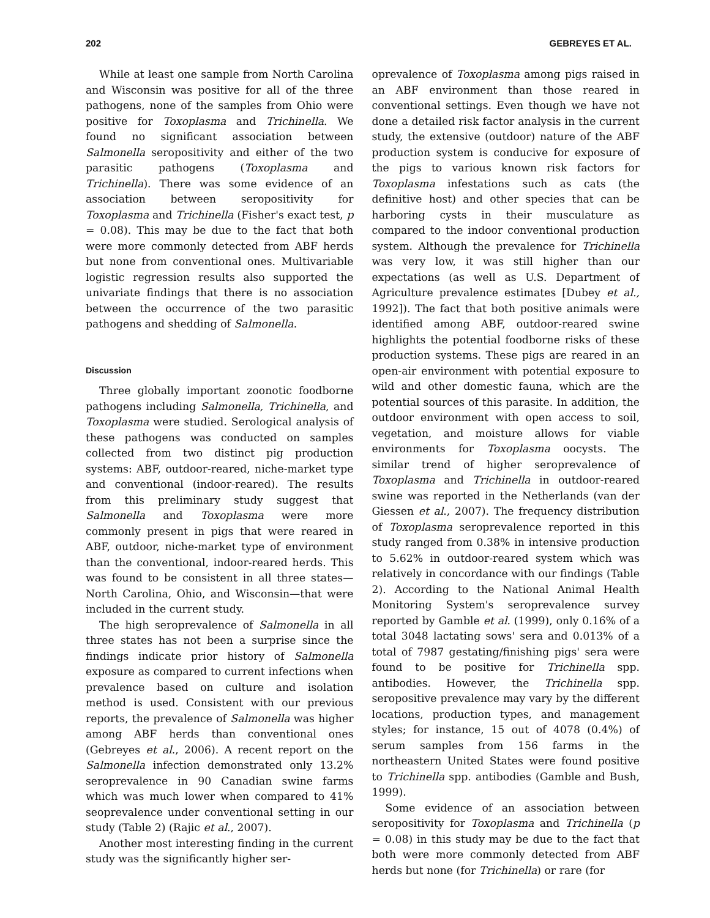202 GEBREYES ET AL.
While at least one sample from North Carolina and Wisconsin was positive for all of the three pathogens, none of the samples from Ohio were positive for Toxoplasma and Trichinella. We found no significant association between Salmonella seropositivity and either of the two parasitic pathogens (Toxoplasma and Trichinella). There was some evidence of an association between seropositivity for Toxoplasma and Trichinella (Fisher's exact test, p = 0.08). This may be due to the fact that both were more commonly detected from ABF herds but none from conventional ones. Multivariable logistic regression results also supported the univariate findings that there is no association between the occurrence of the two parasitic pathogens and shedding of Salmonella.
Discussion
Three globally important zoonotic foodborne pathogens including Salmonella, Trichinella, and Toxoplasma were studied. Serological analysis of these pathogens was conducted on samples collected from two distinct pig production systems: ABF, outdoor-reared, niche-market type and conventional (indoor-reared). The results from this preliminary study suggest that Salmonella and Toxoplasma were more commonly present in pigs that were reared in ABF, outdoor, niche-market type of environment than the conventional, indoor-reared herds. This was found to be consistent in all three states—North Carolina, Ohio, and Wisconsin—that were included in the current study.
The high seroprevalence of Salmonella in all three states has not been a surprise since the findings indicate prior history of Salmonella exposure as compared to current infections when prevalence based on culture and isolation method is used. Consistent with our previous reports, the prevalence of Salmonella was higher among ABF herds than conventional ones (Gebreyes et al., 2006). A recent report on the Salmonella infection demonstrated only 13.2% seroprevalence in 90 Canadian swine farms which was much lower when compared to 41% seoprevalence under conventional setting in our study (Table 2) (Rajic et al., 2007).
Another most interesting finding in the current study was the significantly higher ser-
oprevalence of Toxoplasma among pigs raised in an ABF environment than those reared in conventional settings. Even though we have not done a detailed risk factor analysis in the current study, the extensive (outdoor) nature of the ABF production system is conducive for exposure of the pigs to various known risk factors for Toxoplasma infestations such as cats (the definitive host) and other species that can be harboring cysts in their musculature as compared to the indoor conventional production system. Although the prevalence for Trichinella was very low, it was still higher than our expectations (as well as U.S. Department of Agriculture prevalence estimates [Dubey et al., 1992]). The fact that both positive animals were identified among ABF, outdoor-reared swine highlights the potential foodborne risks of these production systems. These pigs are reared in an open-air environment with potential exposure to wild and other domestic fauna, which are the potential sources of this parasite. In addition, the outdoor environment with open access to soil, vegetation, and moisture allows for viable environments for Toxoplasma oocysts. The similar trend of higher seroprevalence of Toxoplasma and Trichinella in outdoor-reared swine was reported in the Netherlands (van der Giessen et al., 2007). The frequency distribution of Toxoplasma seroprevalence reported in this study ranged from 0.38% in intensive production to 5.62% in outdoor-reared system which was relatively in concordance with our findings (Table 2). According to the National Animal Health Monitoring System's seroprevalence survey reported by Gamble et al. (1999), only 0.16% of a total 3048 lactating sows' sera and 0.013% of a total of 7987 gestating/finishing pigs' sera were found to be positive for Trichinella spp. antibodies. However, the Trichinella spp. seropositive prevalence may vary by the different locations, production types, and management styles; for instance, 15 out of 4078 (0.4%) of serum samples from 156 farms in the northeastern United States were found positive to Trichinella spp. antibodies (Gamble and Bush, 1999).
Some evidence of an association between seropositivity for Toxoplasma and Trichinella (p = 0.08) in this study may be due to the fact that both were more commonly detected from ABF herds but none (for Trichinella) or rare (for